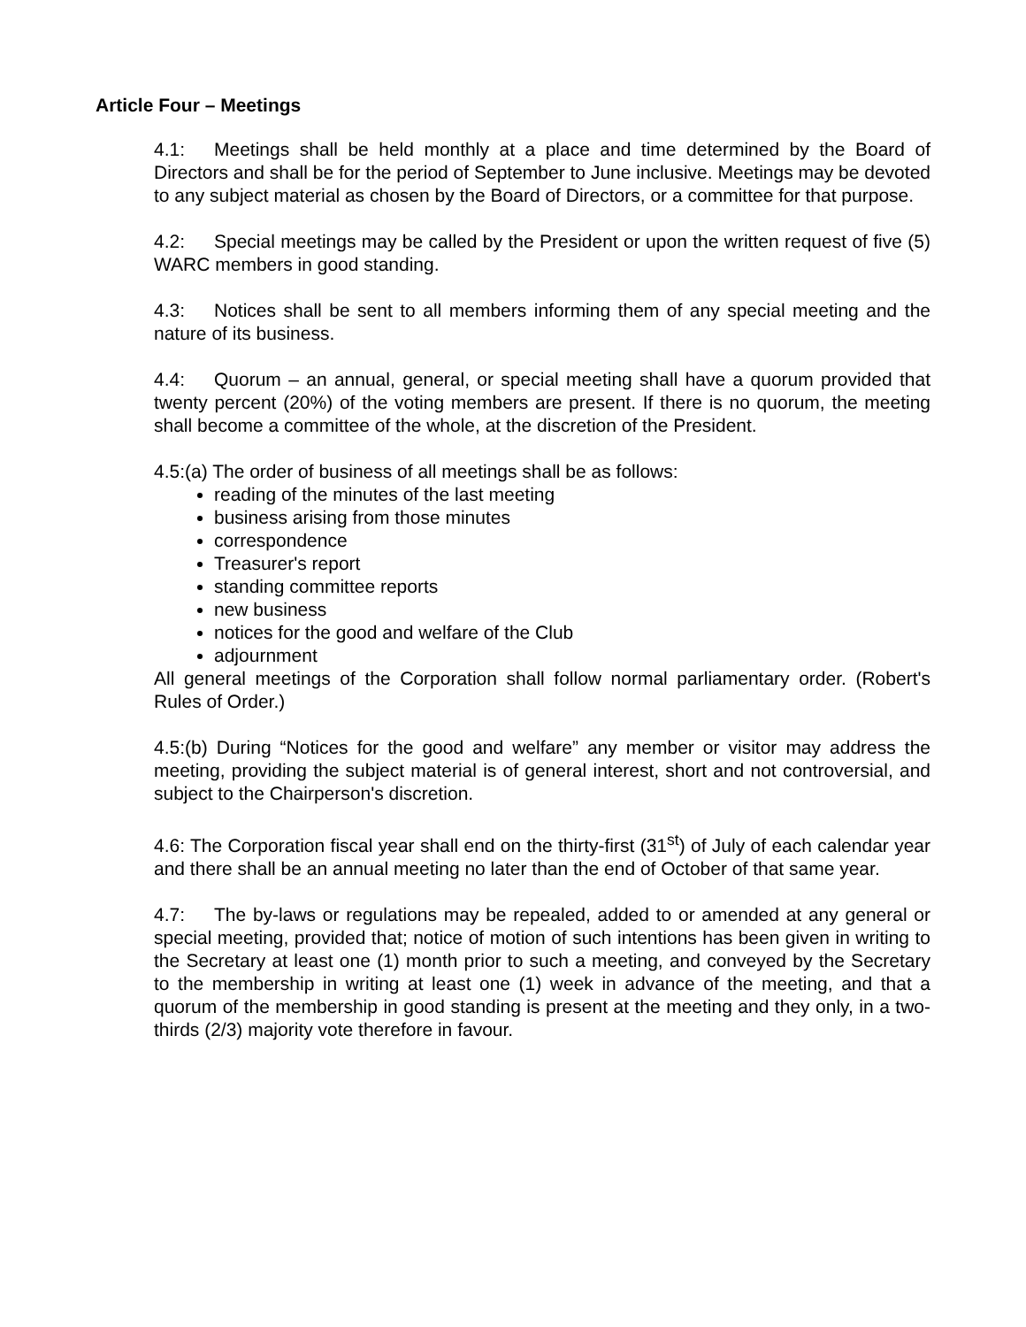Article Four – Meetings
4.1: Meetings shall be held monthly at a place and time determined by the Board of Directors and shall be for the period of September to June inclusive. Meetings may be devoted to any subject material as chosen by the Board of Directors, or a committee for that purpose.
4.2: Special meetings may be called by the President or upon the written request of five (5) WARC members in good standing.
4.3: Notices shall be sent to all members informing them of any special meeting and the nature of its business.
4.4: Quorum – an annual, general, or special meeting shall have a quorum provided that twenty percent (20%) of the voting members are present. If there is no quorum, the meeting shall become a committee of the whole, at the discretion of the President.
4.5:(a) The order of business of all meetings shall be as follows:
reading of the minutes of the last meeting
business arising from those minutes
correspondence
Treasurer's report
standing committee reports
new business
notices for the good and welfare of the Club
adjournment
All general meetings of the Corporation shall follow normal parliamentary order. (Robert's Rules of Order.)
4.5:(b) During “Notices for the good and welfare” any member or visitor may address the meeting, providing the subject material is of general interest, short and not controversial, and subject to the Chairperson's discretion.
4.6: The Corporation fiscal year shall end on the thirty-first (31<sup>st</sup>) of July of each calendar year and there shall be an annual meeting no later than the end of October of that same year.
4.7: The by-laws or regulations may be repealed, added to or amended at any general or special meeting, provided that; notice of motion of such intentions has been given in writing to the Secretary at least one (1) month prior to such a meeting, and conveyed by the Secretary to the membership in writing at least one (1) week in advance of the meeting, and that a quorum of the membership in good standing is present at the meeting and they only, in a two-thirds (2/3) majority vote therefore in favour.